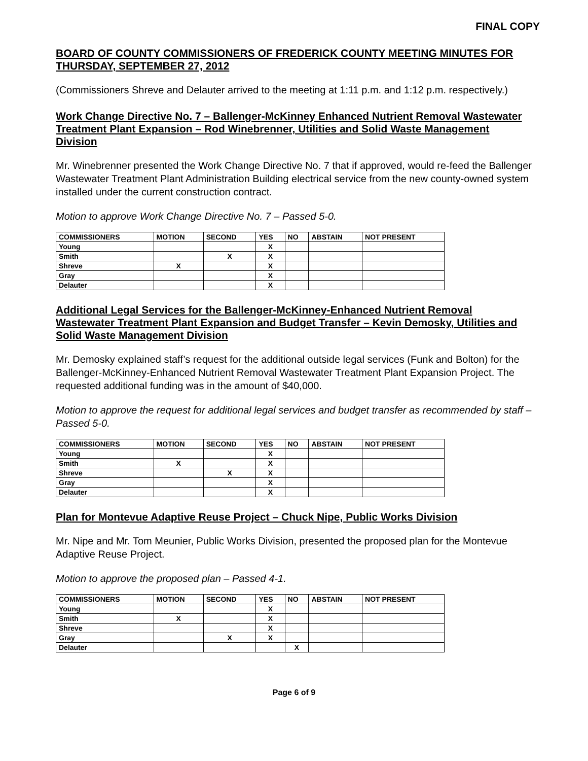FINAL COPY
BOARD OF COUNTY COMMISSIONERS OF FREDERICK COUNTY MEETING MINUTES FOR THURSDAY, SEPTEMBER 27, 2012
(Commissioners Shreve and Delauter arrived to the meeting at 1:11 p.m. and 1:12 p.m. respectively.)
Work Change Directive No. 7 – Ballenger-McKinney Enhanced Nutrient Removal Wastewater Treatment Plant Expansion – Rod Winebrenner, Utilities and Solid Waste Management Division
Mr. Winebrenner presented the Work Change Directive No. 7 that if approved, would re-feed the Ballenger Wastewater Treatment Plant Administration Building electrical service from the new county-owned system installed under the current construction contract.
Motion to approve Work Change Directive No. 7 – Passed 5-0.
| COMMISSIONERS | MOTION | SECOND | YES | NO | ABSTAIN | NOT PRESENT |
| --- | --- | --- | --- | --- | --- | --- |
| Young | | | X | | | |
| Smith | | X | X | | | |
| Shreve | X | | X | | | |
| Gray | | | X | | | |
| Delauter | | | X | | | |
Additional Legal Services for the Ballenger-McKinney-Enhanced Nutrient Removal Wastewater Treatment Plant Expansion and Budget Transfer – Kevin Demosky, Utilities and Solid Waste Management Division
Mr. Demosky explained staff’s request for the additional outside legal services (Funk and Bolton) for the Ballenger-McKinney-Enhanced Nutrient Removal Wastewater Treatment Plant Expansion Project. The requested additional funding was in the amount of $40,000.
Motion to approve the request for additional legal services and budget transfer as recommended by staff – Passed 5-0.
| COMMISSIONERS | MOTION | SECOND | YES | NO | ABSTAIN | NOT PRESENT |
| --- | --- | --- | --- | --- | --- | --- |
| Young | | | X | | | |
| Smith | X | | X | | | |
| Shreve | | X | X | | | |
| Gray | | | X | | | |
| Delauter | | | X | | | |
Plan for Montevue Adaptive Reuse Project – Chuck Nipe, Public Works Division
Mr. Nipe and Mr. Tom Meunier, Public Works Division, presented the proposed plan for the Montevue Adaptive Reuse Project.
Motion to approve the proposed plan – Passed 4-1.
| COMMISSIONERS | MOTION | SECOND | YES | NO | ABSTAIN | NOT PRESENT |
| --- | --- | --- | --- | --- | --- | --- |
| Young | | | X | | | |
| Smith | X | | X | | | |
| Shreve | | | X | | | |
| Gray | | X | X | | | |
| Delauter | | | | X | | |
Page 6 of 9